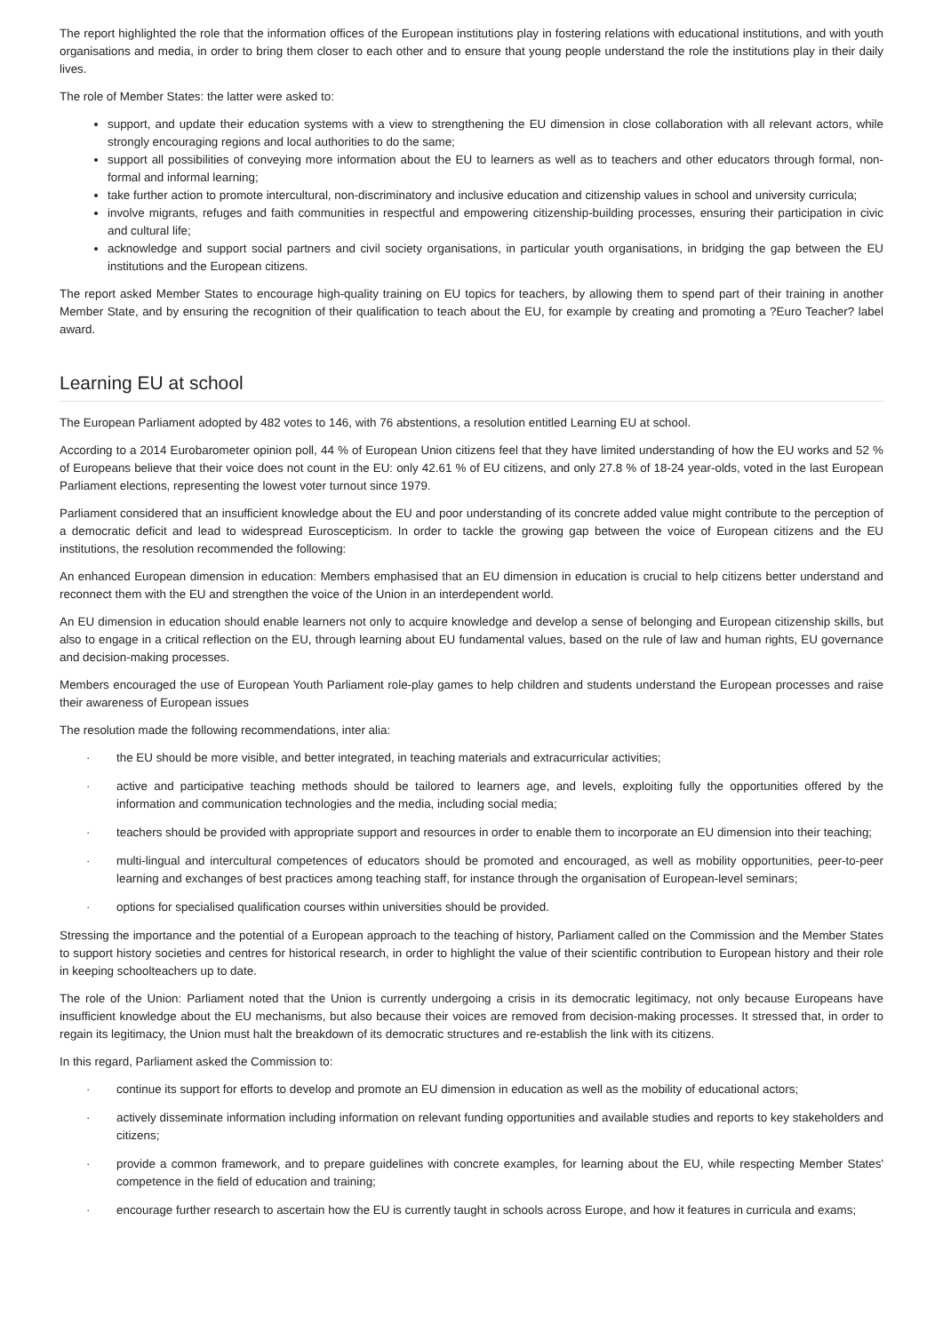The report highlighted the role that the information offices of the European institutions play in fostering relations with educational institutions, and with youth organisations and media, in order to bring them closer to each other and to ensure that young people understand the role the institutions play in their daily lives.
The role of Member States: the latter were asked to:
support, and update their education systems with a view to strengthening the EU dimension in close collaboration with all relevant actors, while strongly encouraging regions and local authorities to do the same;
support all possibilities of conveying more information about the EU to learners as well as to teachers and other educators through formal, non-formal and informal learning;
take further action to promote intercultural, non-discriminatory and inclusive education and citizenship values in school and university curricula;
involve migrants, refuges and faith communities in respectful and empowering citizenship-building processes, ensuring their participation in civic and cultural life;
acknowledge and support social partners and civil society organisations, in particular youth organisations, in bridging the gap between the EU institutions and the European citizens.
The report asked Member States to encourage high-quality training on EU topics for teachers, by allowing them to spend part of their training in another Member State, and by ensuring the recognition of their qualification to teach about the EU, for example by creating and promoting a ?Euro Teacher? label award.
Learning EU at school
The European Parliament adopted by 482 votes to 146, with 76 abstentions, a resolution entitled Learning EU at school.
According to a 2014 Eurobarometer opinion poll, 44 % of European Union citizens feel that they have limited understanding of how the EU works and 52 % of Europeans believe that their voice does not count in the EU: only 42.61 % of EU citizens, and only 27.8 % of 18-24 year-olds, voted in the last European Parliament elections, representing the lowest voter turnout since 1979.
Parliament considered that an insufficient knowledge about the EU and poor understanding of its concrete added value might contribute to the perception of a democratic deficit and lead to widespread Euroscepticism. In order to tackle the growing gap between the voice of European citizens and the EU institutions, the resolution recommended the following:
An enhanced European dimension in education: Members emphasised that an EU dimension in education is crucial to help citizens better understand and reconnect them with the EU and strengthen the voice of the Union in an interdependent world.
An EU dimension in education should enable learners not only to acquire knowledge and develop a sense of belonging and European citizenship skills, but also to engage in a critical reflection on the EU, through learning about EU fundamental values, based on the rule of law and human rights, EU governance and decision-making processes.
Members encouraged the use of European Youth Parliament role-play games to help children and students understand the European processes and raise their awareness of European issues
The resolution made the following recommendations, inter alia:
· the EU should be more visible, and better integrated, in teaching materials and extracurricular activities;
· active and participative teaching methods should be tailored to learners age, and levels, exploiting fully the opportunities offered by the information and communication technologies and the media, including social media;
· teachers should be provided with appropriate support and resources in order to enable them to incorporate an EU dimension into their teaching;
· multi-lingual and intercultural competences of educators should be promoted and encouraged, as well as mobility opportunities, peer-to-peer learning and exchanges of best practices among teaching staff, for instance through the organisation of European-level seminars;
· options for specialised qualification courses within universities should be provided.
Stressing the importance and the potential of a European approach to the teaching of history, Parliament called on the Commission and the Member States to support history societies and centres for historical research, in order to highlight the value of their scientific contribution to European history and their role in keeping schoolteachers up to date.
The role of the Union: Parliament noted that the Union is currently undergoing a crisis in its democratic legitimacy, not only because Europeans have insufficient knowledge about the EU mechanisms, but also because their voices are removed from decision-making processes. It stressed that, in order to regain its legitimacy, the Union must halt the breakdown of its democratic structures and re-establish the link with its citizens.
In this regard, Parliament asked the Commission to:
· continue its support for efforts to develop and promote an EU dimension in education as well as the mobility of educational actors;
· actively disseminate information including information on relevant funding opportunities and available studies and reports to key stakeholders and citizens;
· provide a common framework, and to prepare guidelines with concrete examples, for learning about the EU, while respecting Member States' competence in the field of education and training;
· encourage further research to ascertain how the EU is currently taught in schools across Europe, and how it features in curricula and exams;